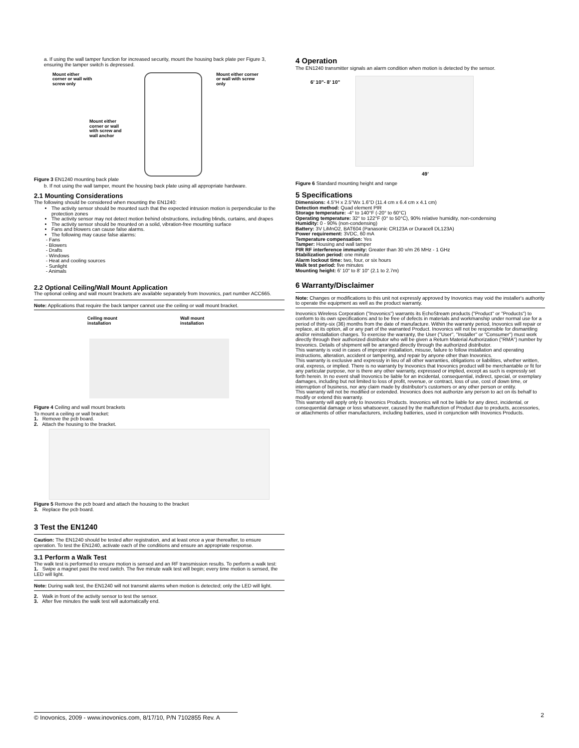a. If using the wall tamper function for increased security, mount the housing back plate per Figure 3, ensuring the tamper switch is depressed.
Mount either
corner or wall with
screw only Mount either corner
or wall with screw
only
Mount either
corner or wall
with screw and
wall anchor
Figure 3 EN1240 mounting back plate
b. If not using the wall tamper, mount the housing back plate using all appropriate hardware.
2.1 Mounting Considerations
The following should be considered when mounting the EN1240:
The activity sensor should be mounted such that the expected intrusion motion is perpendicular to the protection zones
The activity sensor may not detect motion behind obstructions, including blinds, curtains, and drapes
The activity sensor should be mounted on a solid, vibration-free mounting surface
Fans and blowers can cause false alarms.
The following may cause false alarms:
- Fans
- Blowers
- Drafts
- Windows
- Heat and cooling sources
- Sunlight
- Animals
2.2 Optional Ceiling/Wall Mount Application
The optional ceiling and wall mount brackets are available separately from Inovonics, part number ACC665.
Note: Applications that require the back tamper cannot use the ceiling or wall mount bracket.
Ceiling mount
installation Wall mount
installation
Figure 4 Ceiling and wall mount brackets
To mount a ceiling or wall bracket:
1. Remove the pcb board.
2. Attach the housing to the bracket.
Figure 5 Remove the pcb board and attach the housing to the bracket
3. Replace the pcb board.
3 Test the EN1240
Caution: The EN1240 should be tested after registration, and at least once a year thereafter, to ensure operation. To test the EN1240, activate each of the conditions and ensure an appropriate response.
3.1 Perform a Walk Test
The walk test is performed to ensure motion is sensed and an RF transmission results. To perform a walk test:
1. Swipe a magnet past the reed switch. The five minute walk test will begin; every time motion is sensed, the LED will light.
Note: During walk test, the EN1240 will not transmit alarms when motion is detected; only the LED will light.
2. Walk in front of the activity sensor to test the sensor.
3. After five minutes the walk test will automatically end.
4 Operation
The EN1240 transmitter signals an alarm condition when motion is detected by the sensor.
6’ 10”- 8’ 10”
49’
Figure 6 Standard mounting height and range
5 Specifications
Dimensions: 4.5"H x 2.5"Wx 1.6"D (11.4 cm x 6.4 cm x 4.1 cm)
Detection method: Quad element PIR
Storage temperature: -4° to 140°F (-20° to 60°C)
Operating temperature: 32° to 122°F (0° to 50°C), 90% relative humidity, non-condensing
Humidity: 0 - 90% (non-condensing)
Battery: 3V LiMnO2, BAT604 (Panasonic CR123A or Duracell DL123A)
Power requirement: 3VDC, 60 mA
Temperature compensation: Yes
Tamper: Housing and wall tamper
PIR RF interference immunity: Greater than 30 v/m 26 MHz - 1 GHz
Stabilization period: one minute
Alarm lockout time: two, four, or six hours
Walk test period: five minutes
Mounting height: 6' 10" to 8' 10" (2.1 to 2.7m)
6 Warranty/Disclaimer
Note: Changes or modifications to this unit not expressly approved by Inovonics may void the installer's authority to operate the equipment as well as the product warranty.
Inovonics Wireless Corporation ("Inovonics") warrants its EchoStream products ("Product" or "Products") to conform to its own specifications and to be free of defects in materials and workmanship under normal use for a period of thirty-six (36) months from the date of manufacture. Within the warranty period, Inovonics will repair or replace, at its option, all or any part of the warranted Product. Inovonics will not be responsible for dismantling and/or reinstallation charges. To exercise the warranty, the User ("User", "Installer" or "Consumer") must work directly through their authorized distributor who will be given a Return Material Authorization ("RMA") number by Inovonics. Details of shipment will be arranged directly through the authorized distributor.
This warranty is void in cases of improper installation, misuse, failure to follow installation and operating instructions, alteration, accident or tampering, and repair by anyone other than Inovonics.
This warranty is exclusive and expressly in lieu of all other warranties, obligations or liabilities, whether written, oral, express, or implied. There is no warranty by Inovonics that Inovonics product will be merchantable or fit for any particular purpose, nor is there any other warranty, expressed or implied, except as such is expressly set forth herein. In no event shall Inovonics be liable for an incidental, consequential, indirect, special, or exemplary damages, including but not limited to loss of profit, revenue, or contract, loss of use, cost of down time, or interruption of business, nor any claim made by distributor's customers or any other person or entity.
This warranty will not be modified or extended. Inovonics does not authorize any person to act on its behalf to modify or extend this warranty.
This warranty will apply only to Inovonics Products. Inovonics will not be liable for any direct, incidental, or consequential damage or loss whatsoever, caused by the malfunction of Product due to products, accessories, or attachments of other manufacturers, including batteries, used in conjunction with Inovonics Products.
© Inovonics, 2009 - www.inovonics.com, 8/17/10, P/N 7102855 Rev. A 2